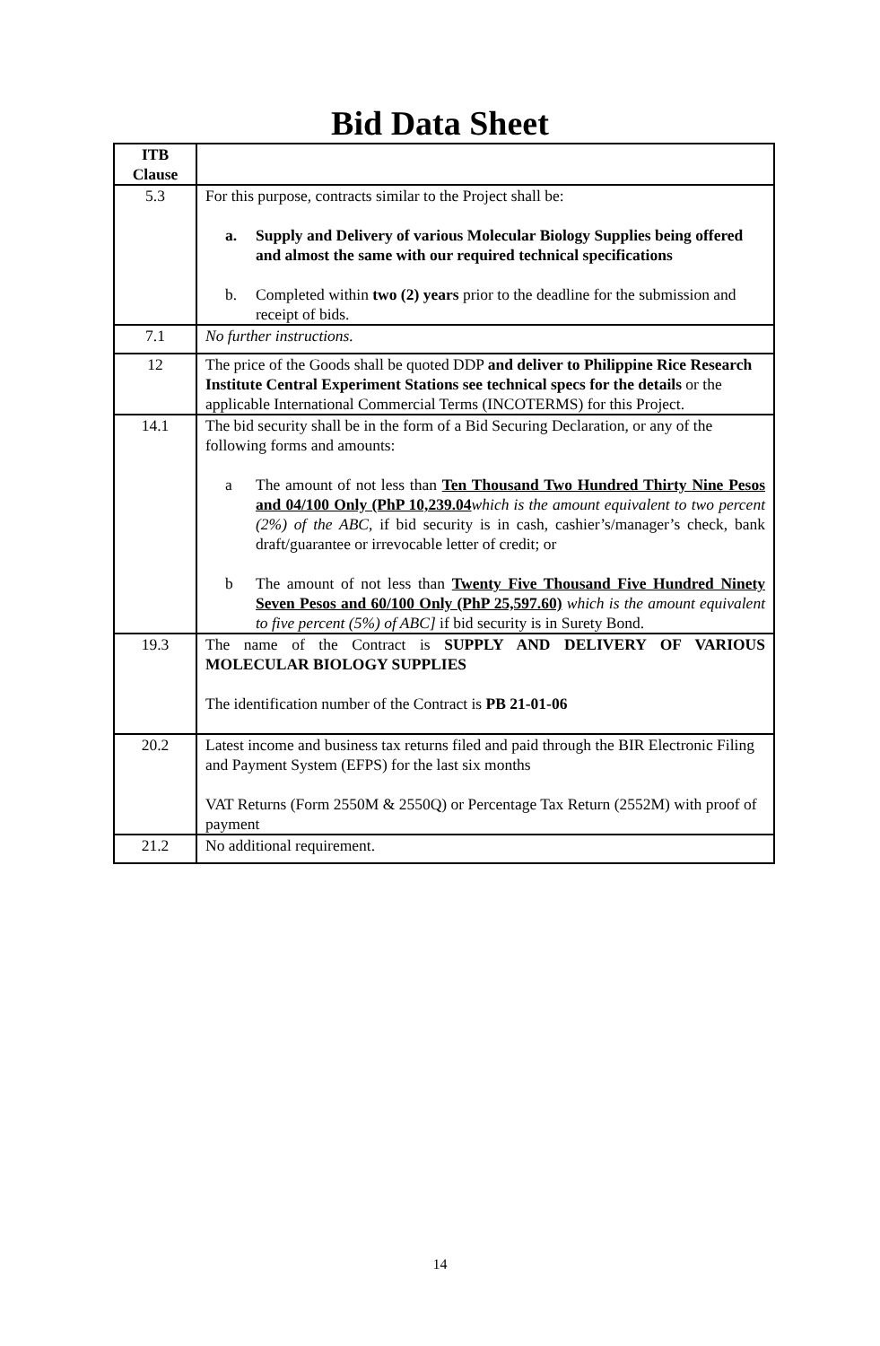Bid Data Sheet
| ITB Clause | |
| 5.3 | For this purpose, contracts similar to the Project shall be: a. Supply and Delivery of various Molecular Biology Supplies being offered and almost the same with our required technical specifications b. Completed within two (2) years prior to the deadline for the submission and receipt of bids. |
| 7.1 | No further instructions. |
| 12 | The price of the Goods shall be quoted DDP and deliver to Philippine Rice Research Institute Central Experiment Stations see technical specs for the details or the applicable International Commercial Terms (INCOTERMS) for this Project. |
| 14.1 | The bid security shall be in the form of a Bid Securing Declaration, or any of the following forms and amounts: a The amount of not less than Ten Thousand Two Hundred Thirty Nine Pesos and 04/100 Only (PhP 10,239.04 which is the amount equivalent to two percent (2%) of the ABC , if bid security is in cash, cashier’s/manager’s check, bank draft/guarantee or irrevocable letter of credit; or b The amount of not less than Twenty Five Thousand Five Hundred Ninety Seven Pesos and 60/100 Only (PhP 25,597.60) which is the amount equivalent to five percent (5%) of ABC] if bid security is in Surety Bond. |
| 19.3 | The name of the Contract is SUPPLY AND DELIVERY OF VARIOUS MOLECULAR BIOLOGY SUPPLIES The identification number of the Contract is PB 21-01-06 |
| 20.2 | Latest income and business tax returns filed and paid through the BIR Electronic Filing and Payment System (EFPS) for the last six months VAT Returns (Form 2550M & 2550Q) or Percentage Tax Return (2552M) with proof of payment |
| 21.2 | No additional requirement. |
14